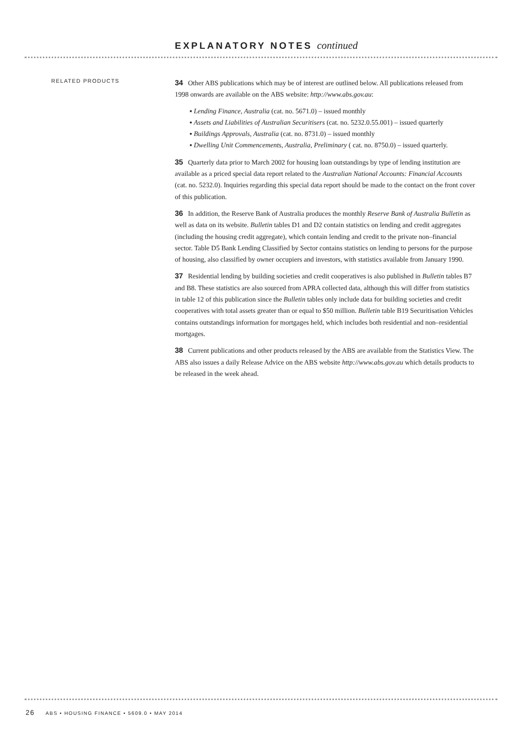EXPLANATORY NOTES continued
RELATED PRODUCTS
34 Other ABS publications which may be of interest are outlined below. All publications released from 1998 onwards are available on the ABS website: http://www.abs.gov.au:
▪ Lending Finance, Australia (cat. no. 5671.0) – issued monthly
▪ Assets and Liabilities of Australian Securitisers (cat. no. 5232.0.55.001) – issued quarterly
▪ Buildings Approvals, Australia (cat. no. 8731.0) – issued monthly
▪ Dwelling Unit Commencements, Australia, Preliminary ( cat. no. 8750.0) – issued quarterly.
35 Quarterly data prior to March 2002 for housing loan outstandings by type of lending institution are available as a priced special data report related to the Australian National Accounts: Financial Accounts (cat. no. 5232.0). Inquiries regarding this special data report should be made to the contact on the front cover of this publication.
36 In addition, the Reserve Bank of Australia produces the monthly Reserve Bank of Australia Bulletin as well as data on its website. Bulletin tables D1 and D2 contain statistics on lending and credit aggregates (including the housing credit aggregate), which contain lending and credit to the private non–financial sector. Table D5 Bank Lending Classified by Sector contains statistics on lending to persons for the purpose of housing, also classified by owner occupiers and investors, with statistics available from January 1990.
37 Residential lending by building societies and credit cooperatives is also published in Bulletin tables B7 and B8. These statistics are also sourced from APRA collected data, although this will differ from statistics in table 12 of this publication since the Bulletin tables only include data for building societies and credit cooperatives with total assets greater than or equal to $50 million. Bulletin table B19 Securitisation Vehicles contains outstandings information for mortgages held, which includes both residential and non–residential mortgages.
38 Current publications and other products released by the ABS are available from the Statistics View. The ABS also issues a daily Release Advice on the ABS website http://www.abs.gov.au which details products to be released in the week ahead.
26 ABS • HOUSING FINANCE • 5609.0 • MAY 2014